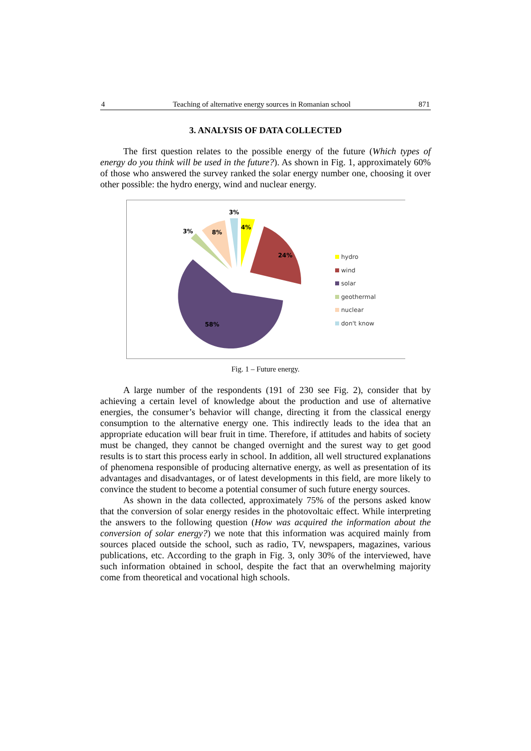4 Teaching of alternative energy sources in Romanian school 871
3. ANALYSIS OF DATA COLLECTED
The first question relates to the possible energy of the future (Which types of energy do you think will be used in the future?). As shown in Fig. 1, approximately 60% of those who answered the survey ranked the solar energy number one, choosing it over other possible: the hydro energy, wind and nuclear energy.
3%
4%
3%
8%
24%
58%
hydro
wind
solar
geothermal
nuclear
don't know
Fig. 1 – Future energy.
A large number of the respondents (191 of 230 see Fig. 2), consider that by achieving a certain level of knowledge about the production and use of alternative energies, the consumer’s behavior will change, directing it from the classical energy consumption to the alternative energy one. This indirectly leads to the idea that an appropriate education will bear fruit in time. Therefore, if attitudes and habits of society must be changed, they cannot be changed overnight and the surest way to get good results is to start this process early in school. In addition, all well structured explanations of phenomena responsible of producing alternative energy, as well as presentation of its advantages and disadvantages, or of latest developments in this field, are more likely to convince the student to become a potential consumer of such future energy sources.
As shown in the data collected, approximately 75% of the persons asked know that the conversion of solar energy resides in the photovoltaic effect. While interpreting the answers to the following question (How was acquired the information about the conversion of solar energy?) we note that this information was acquired mainly from sources placed outside the school, such as radio, TV, newspapers, magazines, various publications, etc. According to the graph in Fig. 3, only 30% of the interviewed, have such information obtained in school, despite the fact that an overwhelming majority come from theoretical and vocational high schools.